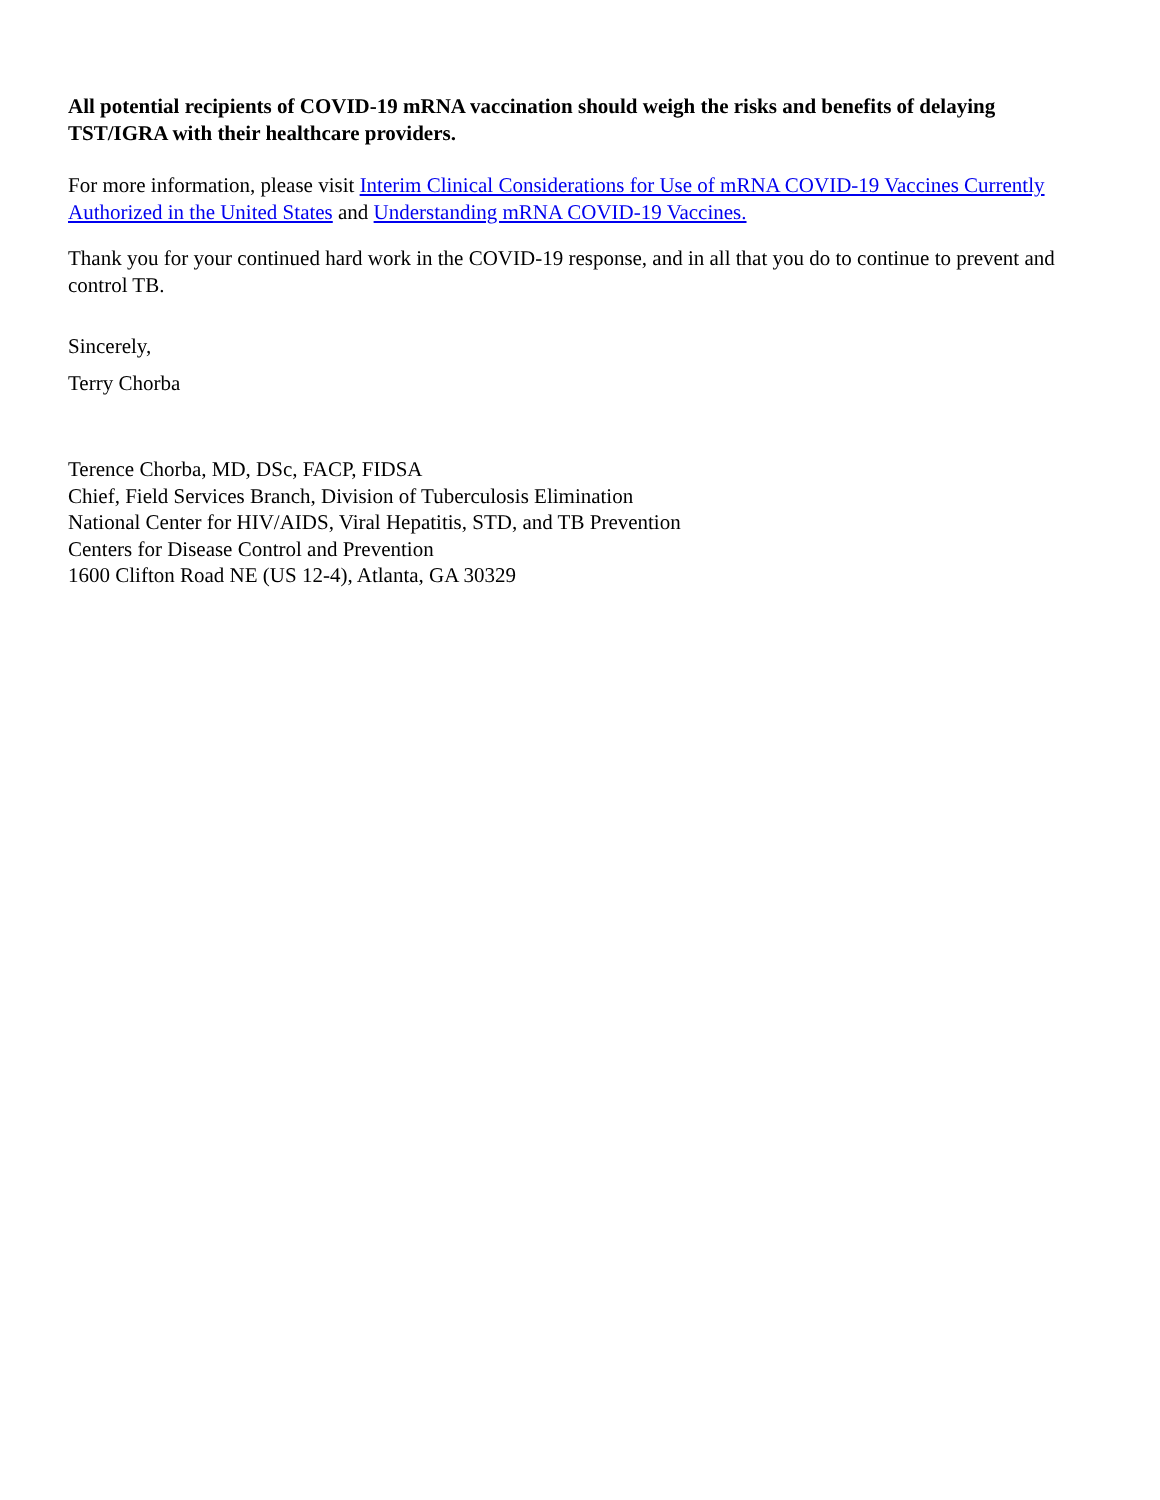All potential recipients of COVID-19 mRNA vaccination should weigh the risks and benefits of delaying TST/IGRA with their healthcare providers.
For more information, please visit Interim Clinical Considerations for Use of mRNA COVID-19 Vaccines Currently Authorized in the United States and Understanding mRNA COVID-19 Vaccines.
Thank you for your continued hard work in the COVID-19 response, and in all that you do to continue to prevent and control TB.
Sincerely,
Terry Chorba
Terence Chorba, MD, DSc, FACP, FIDSA
Chief, Field Services Branch, Division of Tuberculosis Elimination
National Center for HIV/AIDS, Viral Hepatitis, STD, and TB Prevention
Centers for Disease Control and Prevention
1600 Clifton Road NE (US 12-4), Atlanta, GA 30329